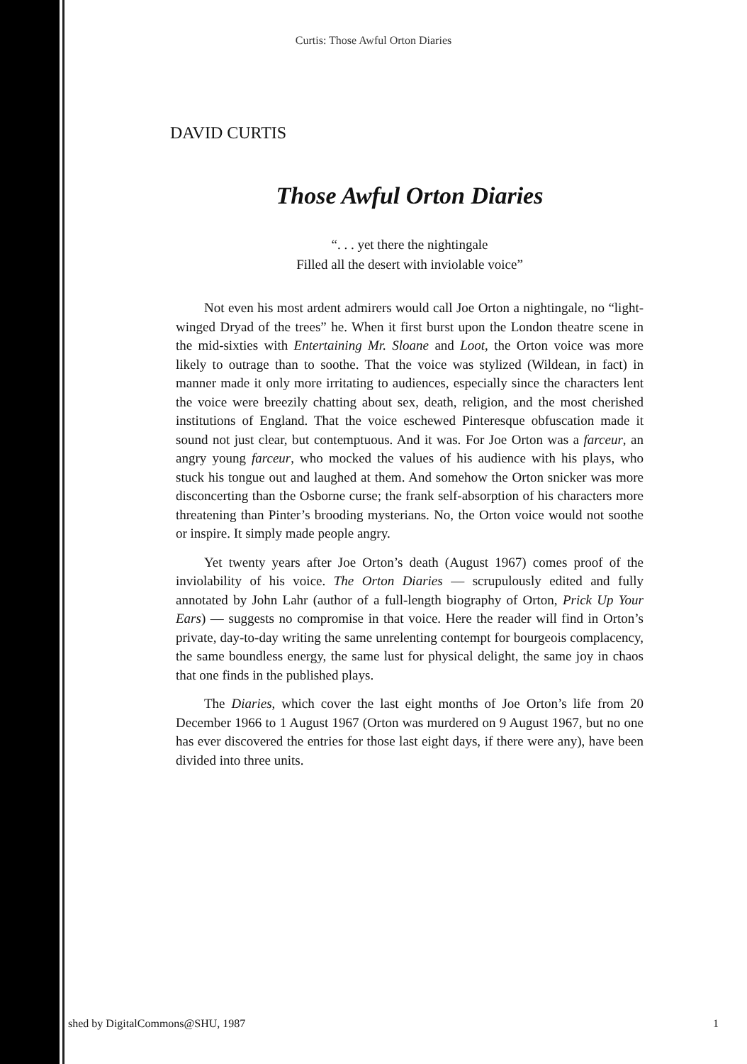Curtis: Those Awful Orton Diaries
DAVID CURTIS
Those Awful Orton Diaries
“. . . yet there the nightingale
Filled all the desert with inviolable voice”
Not even his most ardent admirers would call Joe Orton a nightingale, no “light-winged Dryad of the trees” he. When it first burst upon the London theatre scene in the mid-sixties with Entertaining Mr. Sloane and Loot, the Orton voice was more likely to outrage than to soothe. That the voice was stylized (Wildean, in fact) in manner made it only more irritating to audiences, especially since the characters lent the voice were breezily chatting about sex, death, religion, and the most cherished institutions of England. That the voice eschewed Pinteresque obfuscation made it sound not just clear, but contemptuous. And it was. For Joe Orton was a farceur, an angry young farceur, who mocked the values of his audience with his plays, who stuck his tongue out and laughed at them. And somehow the Orton snicker was more disconcerting than the Osborne curse; the frank self-absorption of his characters more threatening than Pinter’s brooding mysterians. No, the Orton voice would not soothe or inspire. It simply made people angry.
Yet twenty years after Joe Orton’s death (August 1967) comes proof of the inviolability of his voice. The Orton Diaries — scrupulously edited and fully annotated by John Lahr (author of a full-length biography of Orton, Prick Up Your Ears) — suggests no compromise in that voice. Here the reader will find in Orton’s private, day-to-day writing the same unrelenting contempt for bourgeois complacency, the same boundless energy, the same lust for physical delight, the same joy in chaos that one finds in the published plays.
The Diaries, which cover the last eight months of Joe Orton’s life from 20 December 1966 to 1 August 1967 (Orton was murdered on 9 August 1967, but no one has ever discovered the entries for those last eight days, if there were any), have been divided into three units.
shed by DigitalCommons@SHU, 1987 1